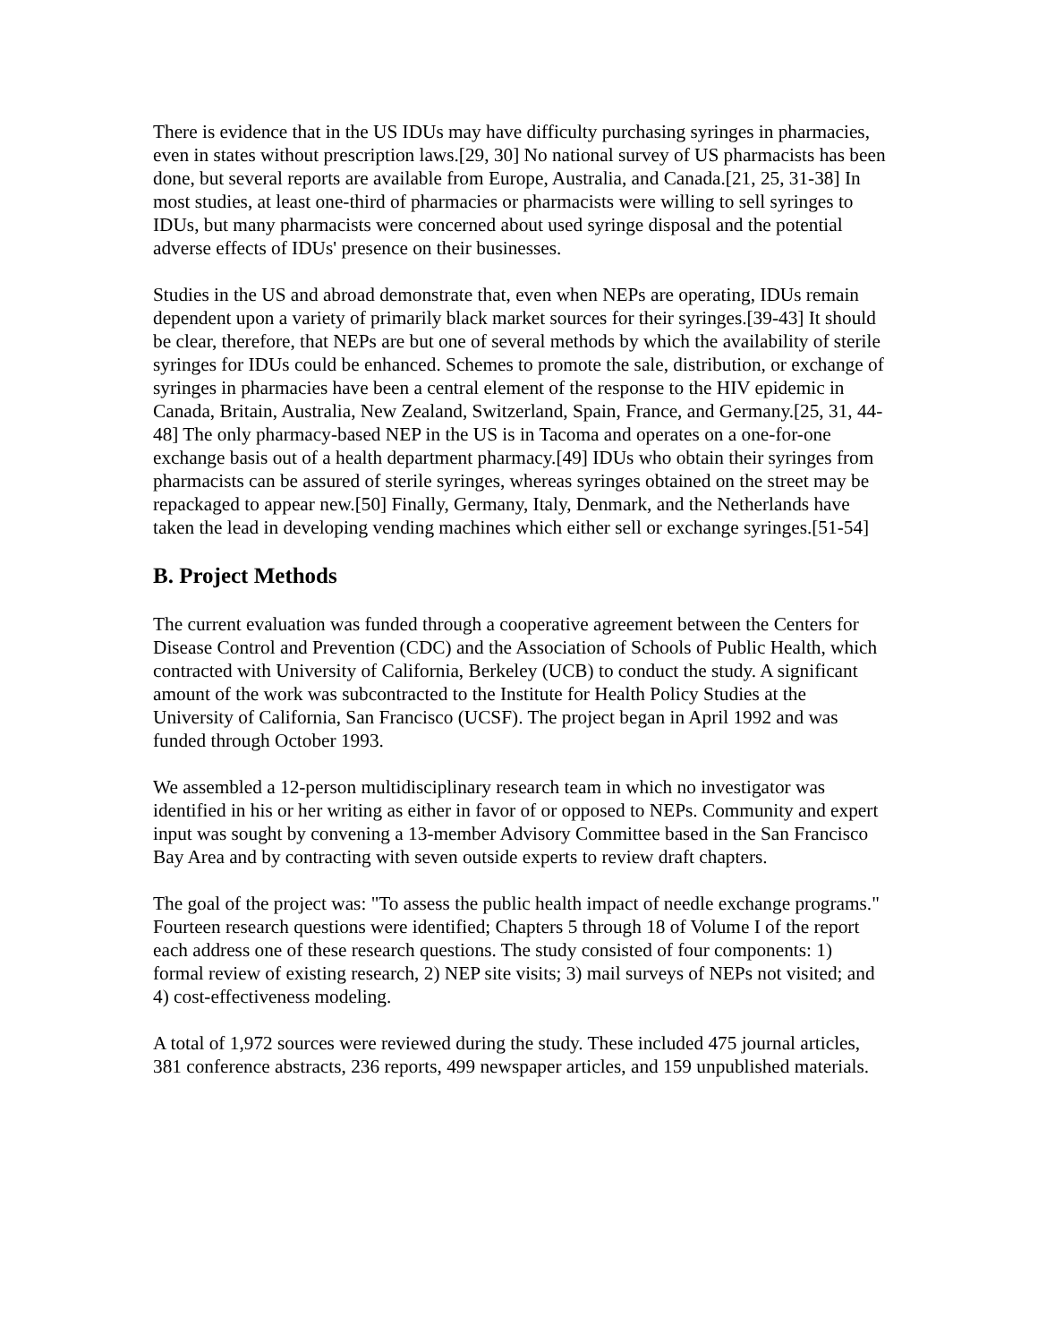There is evidence that in the US IDUs may have difficulty purchasing syringes in pharmacies, even in states without prescription laws.[29, 30] No national survey of US pharmacists has been done, but several reports are available from Europe, Australia, and Canada.[21, 25, 31-38] In most studies, at least one-third of pharmacies or pharmacists were willing to sell syringes to IDUs, but many pharmacists were concerned about used syringe disposal and the potential adverse effects of IDUs' presence on their businesses.
Studies in the US and abroad demonstrate that, even when NEPs are operating, IDUs remain dependent upon a variety of primarily black market sources for their syringes.[39-43] It should be clear, therefore, that NEPs are but one of several methods by which the availability of sterile syringes for IDUs could be enhanced. Schemes to promote the sale, distribution, or exchange of syringes in pharmacies have been a central element of the response to the HIV epidemic in Canada, Britain, Australia, New Zealand, Switzerland, Spain, France, and Germany.[25, 31, 44-48] The only pharmacy-based NEP in the US is in Tacoma and operates on a one-for-one exchange basis out of a health department pharmacy.[49] IDUs who obtain their syringes from pharmacists can be assured of sterile syringes, whereas syringes obtained on the street may be repackaged to appear new.[50] Finally, Germany, Italy, Denmark, and the Netherlands have taken the lead in developing vending machines which either sell or exchange syringes.[51-54]
B. Project Methods
The current evaluation was funded through a cooperative agreement between the Centers for Disease Control and Prevention (CDC) and the Association of Schools of Public Health, which contracted with University of California, Berkeley (UCB) to conduct the study. A significant amount of the work was subcontracted to the Institute for Health Policy Studies at the University of California, San Francisco (UCSF). The project began in April 1992 and was funded through October 1993.
We assembled a 12-person multidisciplinary research team in which no investigator was identified in his or her writing as either in favor of or opposed to NEPs. Community and expert input was sought by convening a 13-member Advisory Committee based in the San Francisco Bay Area and by contracting with seven outside experts to review draft chapters.
The goal of the project was: "To assess the public health impact of needle exchange programs." Fourteen research questions were identified; Chapters 5 through 18 of Volume I of the report each address one of these research questions. The study consisted of four components: 1) formal review of existing research, 2) NEP site visits; 3) mail surveys of NEPs not visited; and 4) cost-effectiveness modeling.
A total of 1,972 sources were reviewed during the study. These included 475 journal articles, 381 conference abstracts, 236 reports, 499 newspaper articles, and 159 unpublished materials.